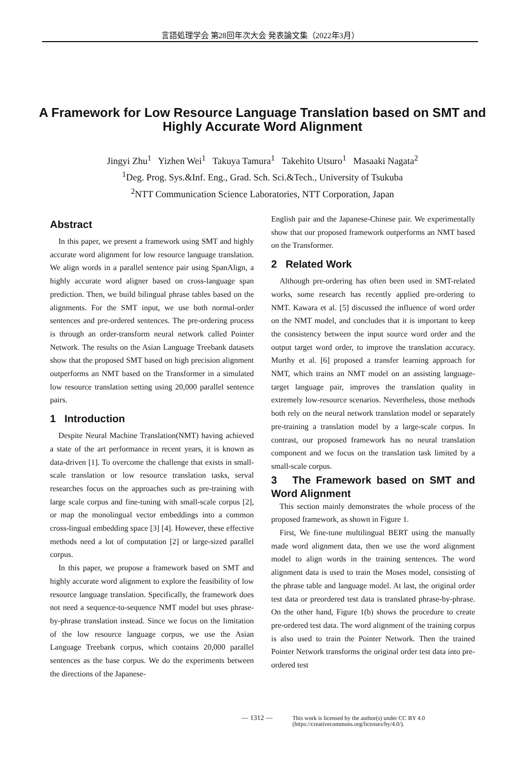言語処理学会 第28回年次大会 発表論文集（2022年3月）
A Framework for Low Resource Language Translation based on SMT and Highly Accurate Word Alignment
Jingyi Zhu<sup>1</sup> Yizhen Wei<sup>1</sup> Takuya Tamura<sup>1</sup> Takehito Utsuro<sup>1</sup> Masaaki Nagata<sup>2</sup>
<sup>1</sup> Deg. Prog. Sys.&Inf. Eng., Grad. Sch. Sci.&Tech., University of Tsukuba
<sup>2</sup> NTT Communication Science Laboratories, NTT Corporation, Japan
Abstract
In this paper, we present a framework using SMT and highly accurate word alignment for low resource language translation. We align words in a parallel sentence pair using SpanAlign, a highly accurate word aligner based on cross-language span prediction. Then, we build bilingual phrase tables based on the alignments. For the SMT input, we use both normal-order sentences and pre-ordered sentences. The pre-ordering process is through an order-transform neural network called Pointer Network. The results on the Asian Language Treebank datasets show that the proposed SMT based on high precision alignment outperforms an NMT based on the Transformer in a simulated low resource translation setting using 20,000 parallel sentence pairs.
1 Introduction
Despite Neural Machine Translation(NMT) having achieved a state of the art performance in recent years, it is known as data-driven [1]. To overcome the challenge that exists in small-scale translation or low resource translation tasks, serval researches focus on the approaches such as pre-training with large scale corpus and fine-tuning with small-scale corpus [2], or map the monolingual vector embeddings into a common cross-lingual embedding space [3] [4]. However, these effective methods need a lot of computation [2] or large-sized parallel corpus.
In this paper, we propose a framework based on SMT and highly accurate word alignment to explore the feasibility of low resource language translation. Specifically, the framework does not need a sequence-to-sequence NMT model but uses phrase-by-phrase translation instead. Since we focus on the limitation of the low resource language corpus, we use the Asian Language Treebank corpus, which contains 20,000 parallel sentences as the base corpus. We do the experiments between the directions of the Japanese-
English pair and the Japanese-Chinese pair. We experimentally show that our proposed framework outperforms an NMT based on the Transformer.
2 Related Work
Although pre-ordering has often been used in SMT-related works, some research has recently applied pre-ordering to NMT. Kawara et al. [5] discussed the influence of word order on the NMT model, and concludes that it is important to keep the consistency between the input source word order and the output target word order, to improve the translation accuracy. Murthy et al. [6] proposed a transfer learning approach for NMT, which trains an NMT model on an assisting language-target language pair, improves the translation quality in extremely low-resource scenarios. Nevertheless, those methods both rely on the neural network translation model or separately pre-training a translation model by a large-scale corpus. In contrast, our proposed framework has no neural translation component and we focus on the translation task limited by a small-scale corpus.
3 The Framework based on SMT and Word Alignment
This section mainly demonstrates the whole process of the proposed framework, as shown in Figure 1.
First, We fine-tune multilingual BERT using the manually made word alignment data, then we use the word alignment model to align words in the training sentences. The word alignment data is used to train the Moses model, consisting of the phrase table and language model. At last, the original order test data or preordered test data is translated phrase-by-phrase. On the other hand, Figure 1(b) shows the procedure to create pre-ordered test data. The word alignment of the training corpus is also used to train the Pointer Network. Then the trained Pointer Network transforms the original order test data into pre-ordered test
— 1312 —
This work is licensed by the author(s) under CC BY 4.0
(https://creativecommons.org/licenses/by/4.0/).